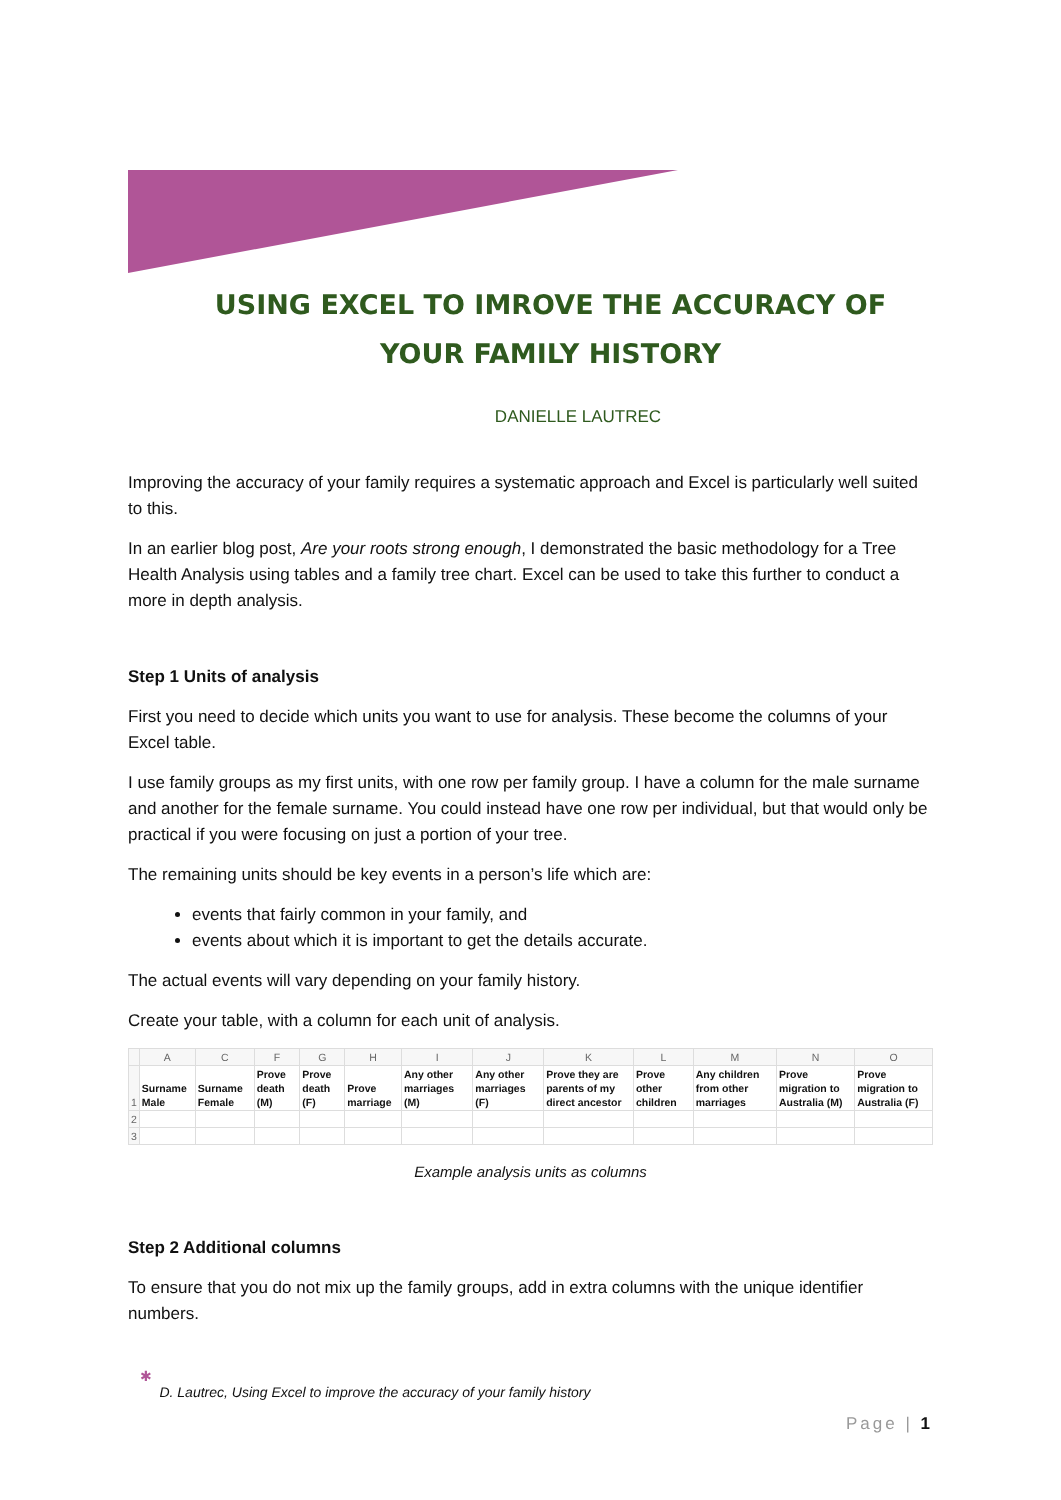USING EXCEL TO IMROVE THE ACCURACY OF
YOUR FAMILY HISTORY
DANIELLE LAUTREC
Improving the accuracy of your family requires a systematic approach and Excel is particularly well suited to this.
In an earlier blog post, Are your roots strong enough, I demonstrated the basic methodology for a Tree Health Analysis using tables and a family tree chart. Excel can be used to take this further to conduct a more in depth analysis.
Step 1 Units of analysis
First you need to decide which units you want to use for analysis. These become the columns of your Excel table.
I use family groups as my first units, with one row per family group. I have a column for the male surname and another for the female surname. You could instead have one row per individual, but that would only be practical if you were focusing on just a portion of your tree.
The remaining units should be key events in a person’s life which are:
events that fairly common in your family, and
events about which it is important to get the details accurate.
The actual events will vary depending on your family history.
Create your table, with a column for each unit of analysis.
| | A | C | F | G | H | I | J | K | L | M | N | O |
| --- | --- | --- | --- | --- | --- | --- | --- | --- | --- | --- | --- | --- |
| 1 | Surname Male | Surname Female | Prove death (M) | Prove death (F) | Prove marriage | Any other marriages (M) | Any other marriages (F) | Prove they are parents of my direct ancestor | Prove other children | Any children from other marriages | Prove migration to Australia (M) | Prove migration to Australia (F) |
| 2 | | | | | | | | | | | | |
| 3 | | | | | | | | | | | | |
Example analysis units as columns
Step 2 Additional columns
To ensure that you do not mix up the family groups, add in extra columns with the unique identifier numbers.
✱
D. Lautrec, Using Excel to improve the accuracy of your family history
Page | 1